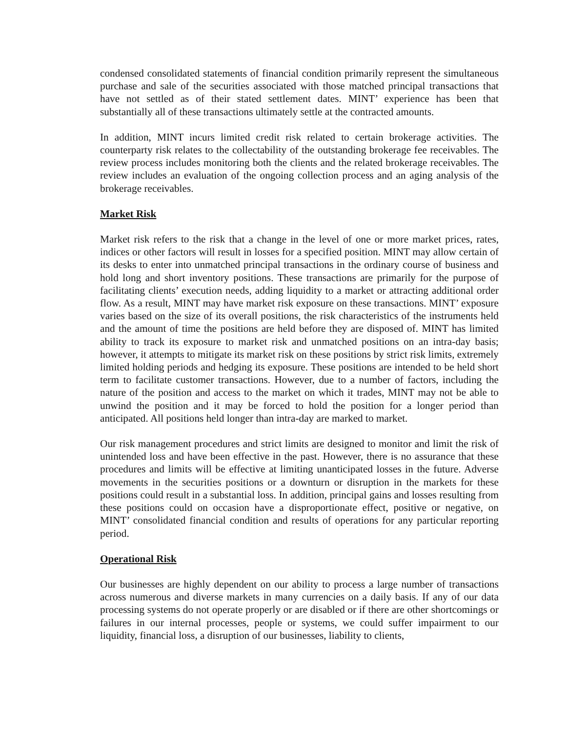condensed consolidated statements of financial condition primarily represent the simultaneous purchase and sale of the securities associated with those matched principal transactions that have not settled as of their stated settlement dates. MINT’ experience has been that substantially all of these transactions ultimately settle at the contracted amounts.
In addition, MINT incurs limited credit risk related to certain brokerage activities. The counterparty risk relates to the collectability of the outstanding brokerage fee receivables. The review process includes monitoring both the clients and the related brokerage receivables. The review includes an evaluation of the ongoing collection process and an aging analysis of the brokerage receivables.
Market Risk
Market risk refers to the risk that a change in the level of one or more market prices, rates, indices or other factors will result in losses for a specified position. MINT may allow certain of its desks to enter into unmatched principal transactions in the ordinary course of business and hold long and short inventory positions. These transactions are primarily for the purpose of facilitating clients’ execution needs, adding liquidity to a market or attracting additional order flow. As a result, MINT may have market risk exposure on these transactions. MINT’ exposure varies based on the size of its overall positions, the risk characteristics of the instruments held and the amount of time the positions are held before they are disposed of. MINT has limited ability to track its exposure to market risk and unmatched positions on an intra-day basis; however, it attempts to mitigate its market risk on these positions by strict risk limits, extremely limited holding periods and hedging its exposure. These positions are intended to be held short term to facilitate customer transactions. However, due to a number of factors, including the nature of the position and access to the market on which it trades, MINT may not be able to unwind the position and it may be forced to hold the position for a longer period than anticipated. All positions held longer than intra-day are marked to market.
Our risk management procedures and strict limits are designed to monitor and limit the risk of unintended loss and have been effective in the past. However, there is no assurance that these procedures and limits will be effective at limiting unanticipated losses in the future. Adverse movements in the securities positions or a downturn or disruption in the markets for these positions could result in a substantial loss. In addition, principal gains and losses resulting from these positions could on occasion have a disproportionate effect, positive or negative, on MINT’ consolidated financial condition and results of operations for any particular reporting period.
Operational Risk
Our businesses are highly dependent on our ability to process a large number of transactions across numerous and diverse markets in many currencies on a daily basis. If any of our data processing systems do not operate properly or are disabled or if there are other shortcomings or failures in our internal processes, people or systems, we could suffer impairment to our liquidity, financial loss, a disruption of our businesses, liability to clients,